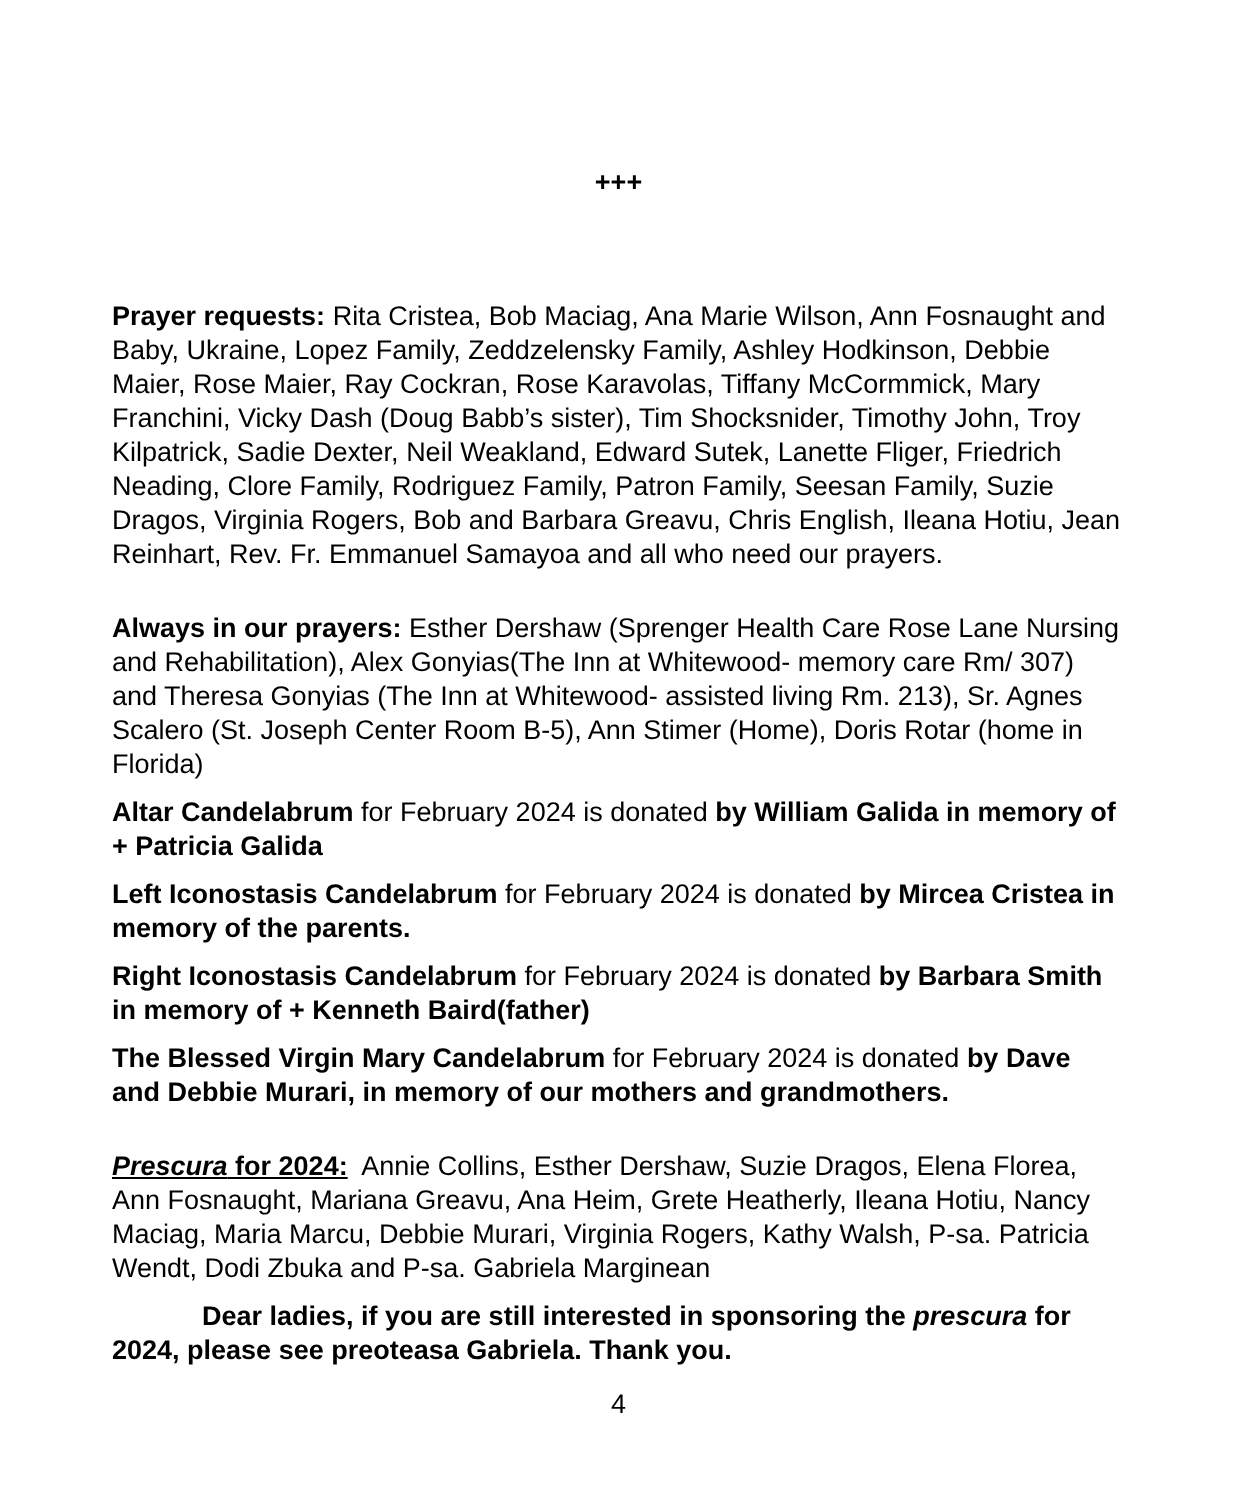+++
Prayer requests: Rita Cristea, Bob Maciag, Ana Marie Wilson, Ann Fosnaught and Baby, Ukraine, Lopez Family, Zeddzelensky Family, Ashley Hodkinson, Debbie Maier, Rose Maier, Ray Cockran, Rose Karavolas, Tiffany McCormmick, Mary Franchini, Vicky Dash (Doug Babb’s sister), Tim Shocksnider, Timothy John, Troy Kilpatrick, Sadie Dexter, Neil Weakland, Edward Sutek, Lanette Fliger, Friedrich Neading, Clore Family, Rodriguez Family, Patron Family, Seesan Family, Suzie Dragos, Virginia Rogers, Bob and Barbara Greavu, Chris English, Ileana Hotiu, Jean Reinhart, Rev. Fr. Emmanuel Samayoa and all who need our prayers.
Always in our prayers: Esther Dershaw (Sprenger Health Care Rose Lane Nursing and Rehabilitation), Alex Gonyias(The Inn at Whitewood- memory care Rm/ 307) and Theresa Gonyias (The Inn at Whitewood- assisted living Rm. 213), Sr. Agnes Scalero (St. Joseph Center Room B-5), Ann Stimer (Home), Doris Rotar (home in Florida)
Altar Candelabrum for February 2024 is donated by William Galida in memory of + Patricia Galida
Left Iconostasis Candelabrum for February 2024 is donated by Mircea Cristea in memory of the parents.
Right Iconostasis Candelabrum for February 2024 is donated by Barbara Smith in memory of + Kenneth Baird(father)
The Blessed Virgin Mary Candelabrum for February 2024 is donated by Dave and Debbie Murari, in memory of our mothers and grandmothers.
Prescura for 2024: Annie Collins, Esther Dershaw, Suzie Dragos, Elena Florea, Ann Fosnaught, Mariana Greavu, Ana Heim, Grete Heatherly, Ileana Hotiu, Nancy Maciag, Maria Marcu, Debbie Murari, Virginia Rogers, Kathy Walsh, P-sa. Patricia Wendt, Dodi Zbuka and P-sa. Gabriela Marginean
Dear ladies, if you are still interested in sponsoring the prescura for 2024, please see preoteasa Gabriela. Thank you.
4